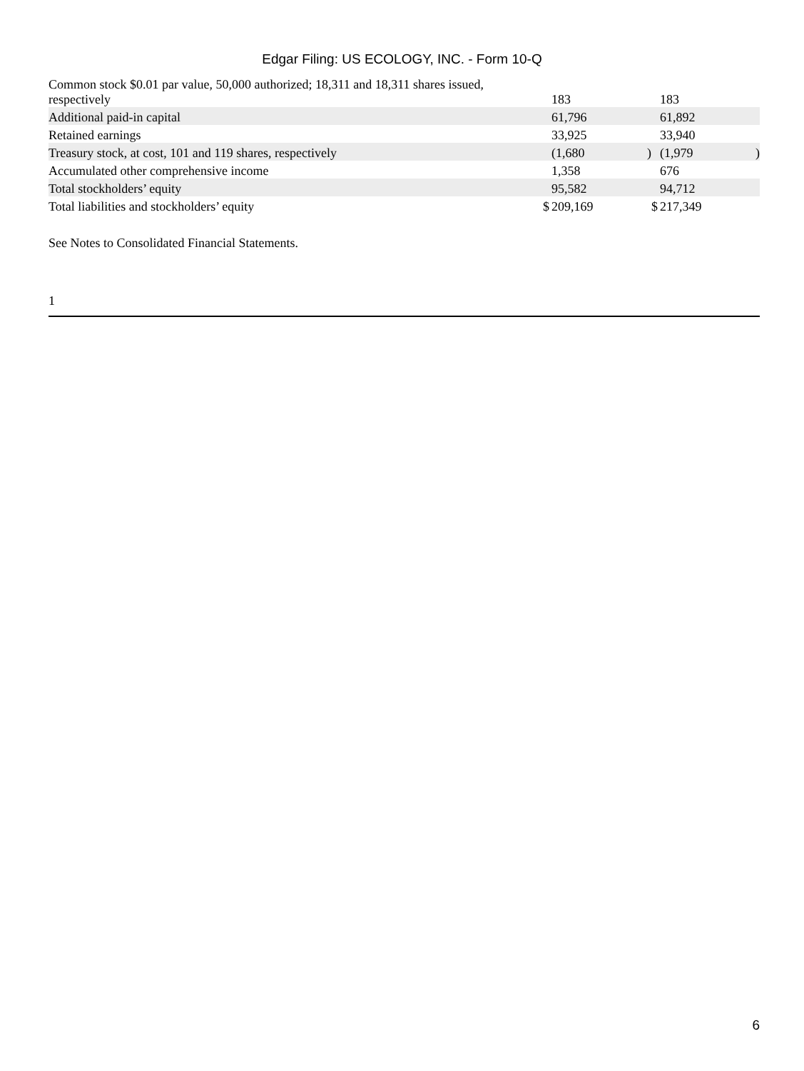Edgar Filing: US ECOLOGY, INC. - Form 10-Q
| Common stock $0.01 par value, 50,000 authorized; 18,311 and 18,311 shares issued, respectively | | 183 | | | 183 | |
| Additional paid-in capital | | 61,796 | | | 61,892 | |
| Retained earnings | | 33,925 | | | 33,940 | |
| Treasury stock, at cost, 101 and 119 shares, respectively | | (1,680 | ) | | (1,979 | ) |
| Accumulated other comprehensive income | | 1,358 | | | 676 | |
| Total stockholders’ equity | | 95,582 | | | 94,712 | |
| Total liabilities and stockholders’ equity | $ | 209,169 | | $ | 217,349 | |
See Notes to Consolidated Financial Statements.
1
6